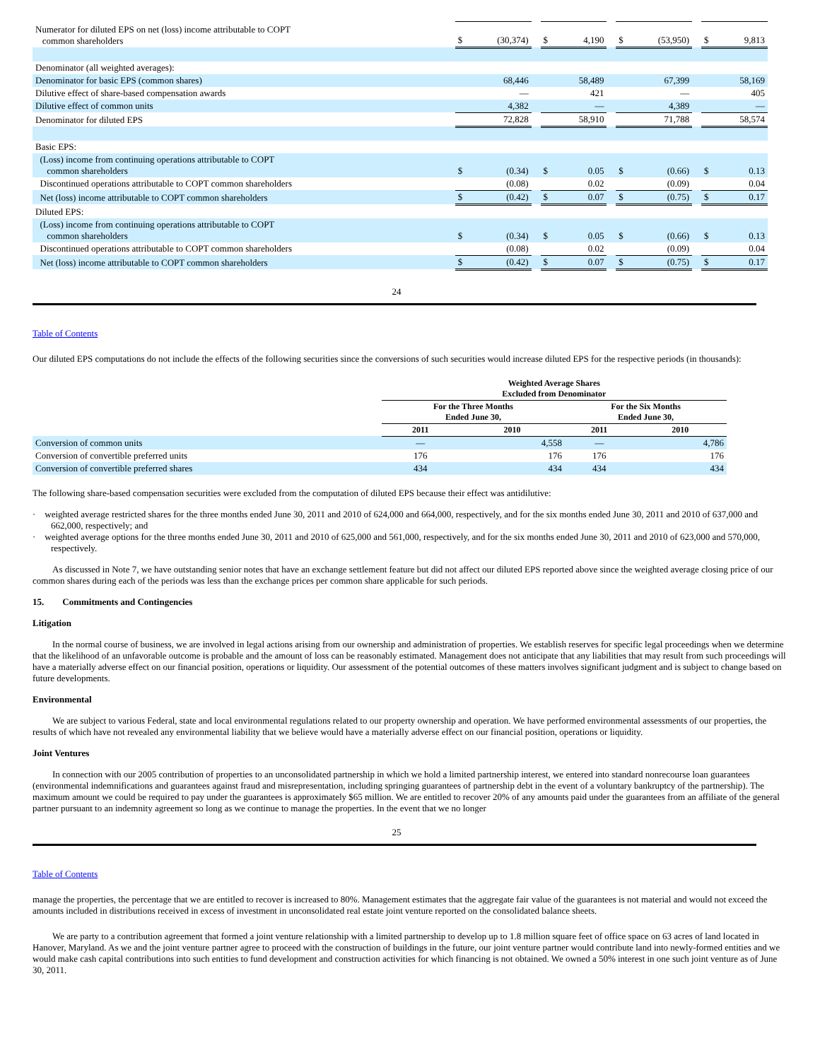| Numerator for diluted EPS on net (loss) income attributable to COPT common shareholders | $ | (30,374) | | $ | 4,190 | | $ | (53,950) | | $ | 9,813 |
| Denominator (all weighted averages): | | | | | | | | | | | |
| Denominator for basic EPS (common shares) | | 68,446 | | | 58,489 | | | 67,399 | | | 58,169 |
| Dilutive effect of share-based compensation awards | | — | | | 421 | | | — | | | 405 |
| Dilutive effect of common units | | 4,382 | | | — | | | 4,389 | | | — |
| Denominator for diluted EPS | | 72,828 | | | 58,910 | | | 71,788 | | | 58,574 |
| Basic EPS: | | | | | | | | | | | |
| (Loss) income from continuing operations attributable to COPT common shareholders | $ | (0.34) | | $ | 0.05 | | $ | (0.66) | | $ | 0.13 |
| Discontinued operations attributable to COPT common shareholders | | (0.08) | | | 0.02 | | | (0.09) | | | 0.04 |
| Net (loss) income attributable to COPT common shareholders | $ | (0.42) | | $ | 0.07 | | $ | (0.75) | | $ | 0.17 |
| Diluted EPS: | | | | | | | | | | | |
| (Loss) income from continuing operations attributable to COPT common shareholders | $ | (0.34) | | $ | 0.05 | | $ | (0.66) | | $ | 0.13 |
| Discontinued operations attributable to COPT common shareholders | | (0.08) | | | 0.02 | | | (0.09) | | | 0.04 |
| Net (loss) income attributable to COPT common shareholders | $ | (0.42) | | $ | 0.07 | | $ | (0.75) | | $ | 0.17 |
24
Table of Contents
Our diluted EPS computations do not include the effects of the following securities since the conversions of such securities would increase diluted EPS for the respective periods (in thousands):
| | Weighted Average Shares Excluded from Denominator | | | |
| | For the Three Months Ended June 30, | | For the Six Months Ended June 30, | |
| | 2011 | 2010 | 2011 | 2010 |
| Conversion of common units | — | 4,558 | — | 4,786 |
| Conversion of convertible preferred units | 176 | 176 | 176 | 176 |
| Conversion of convertible preferred shares | 434 | 434 | 434 | 434 |
The following share-based compensation securities were excluded from the computation of diluted EPS because their effect was antidilutive:
· weighted average restricted shares for the three months ended June 30, 2011 and 2010 of 624,000 and 664,000, respectively, and for the six months ended June 30, 2011 and 2010 of 637,000 and 662,000, respectively; and
· weighted average options for the three months ended June 30, 2011 and 2010 of 625,000 and 561,000, respectively, and for the six months ended June 30, 2011 and 2010 of 623,000 and 570,000, respectively.
As discussed in Note 7, we have outstanding senior notes that have an exchange settlement feature but did not affect our diluted EPS reported above since the weighted average closing price of our common shares during each of the periods was less than the exchange prices per common share applicable for such periods.
15. Commitments and Contingencies
Litigation
In the normal course of business, we are involved in legal actions arising from our ownership and administration of properties. We establish reserves for specific legal proceedings when we determine that the likelihood of an unfavorable outcome is probable and the amount of loss can be reasonably estimated. Management does not anticipate that any liabilities that may result from such proceedings will have a materially adverse effect on our financial position, operations or liquidity. Our assessment of the potential outcomes of these matters involves significant judgment and is subject to change based on future developments.
Environmental
We are subject to various Federal, state and local environmental regulations related to our property ownership and operation. We have performed environmental assessments of our properties, the results of which have not revealed any environmental liability that we believe would have a materially adverse effect on our financial position, operations or liquidity.
Joint Ventures
In connection with our 2005 contribution of properties to an unconsolidated partnership in which we hold a limited partnership interest, we entered into standard nonrecourse loan guarantees (environmental indemnifications and guarantees against fraud and misrepresentation, including springing guarantees of partnership debt in the event of a voluntary bankruptcy of the partnership). The maximum amount we could be required to pay under the guarantees is approximately $65 million. We are entitled to recover 20% of any amounts paid under the guarantees from an affiliate of the general partner pursuant to an indemnity agreement so long as we continue to manage the properties. In the event that we no longer
25
Table of Contents
manage the properties, the percentage that we are entitled to recover is increased to 80%. Management estimates that the aggregate fair value of the guarantees is not material and would not exceed the amounts included in distributions received in excess of investment in unconsolidated real estate joint venture reported on the consolidated balance sheets.
We are party to a contribution agreement that formed a joint venture relationship with a limited partnership to develop up to 1.8 million square feet of office space on 63 acres of land located in Hanover, Maryland. As we and the joint venture partner agree to proceed with the construction of buildings in the future, our joint venture partner would contribute land into newly-formed entities and we would make cash capital contributions into such entities to fund development and construction activities for which financing is not obtained. We owned a 50% interest in one such joint venture as of June 30, 2011.